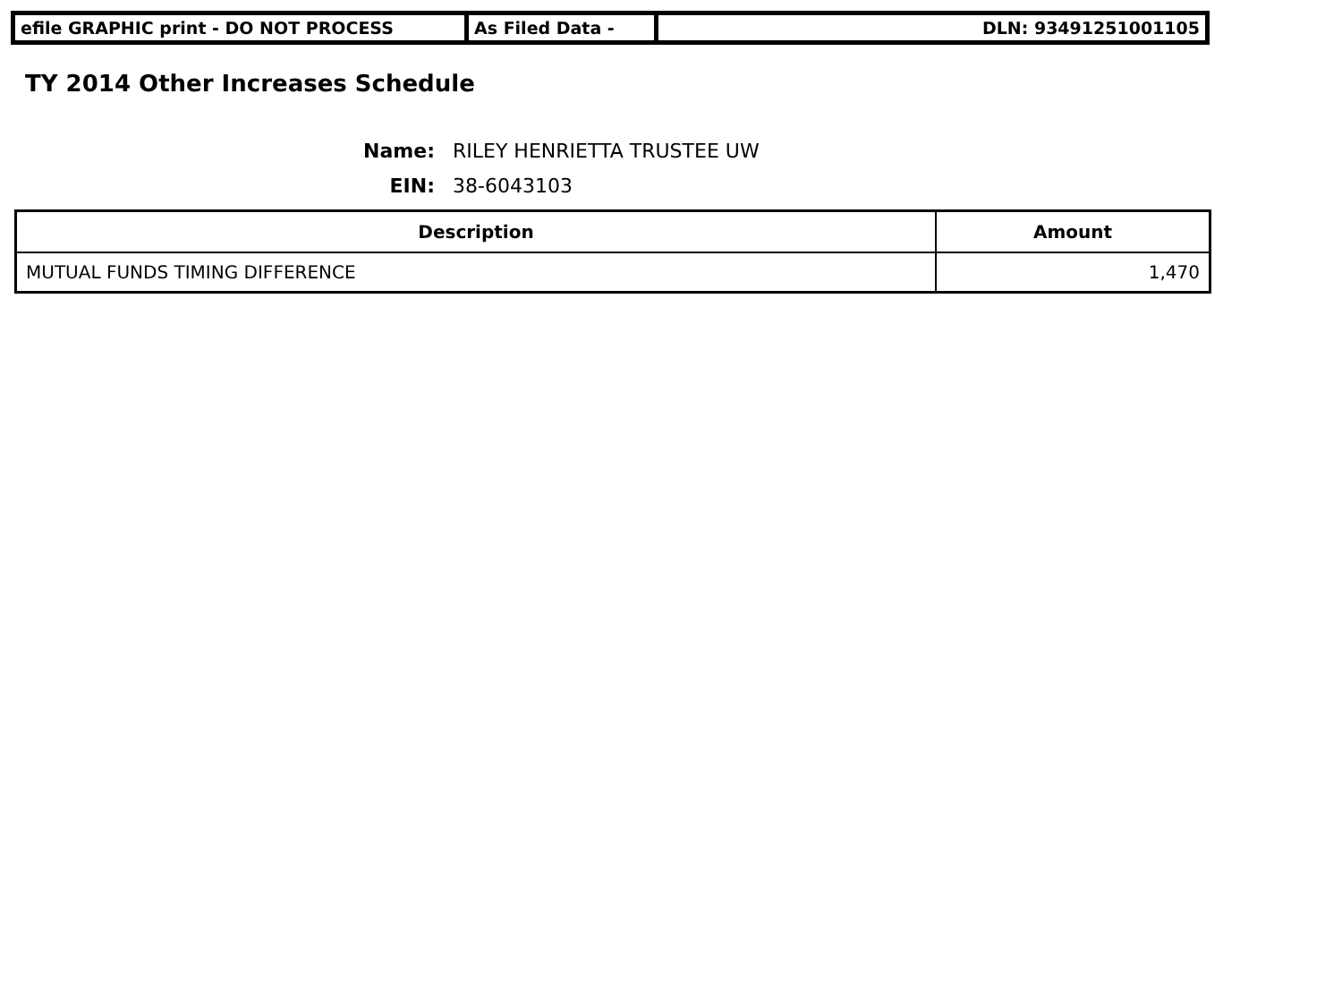| efile GRAPHIC print - DO NOT PROCESS | As Filed Data - | DLN: 93491251001105 |
TY 2014 Other Increases Schedule
Name: RILEY HENRIETTA TRUSTEE UW
EIN: 38-6043103
| Description | Amount |
| --- | --- |
| MUTUAL FUNDS TIMING DIFFERENCE | 1,470 |